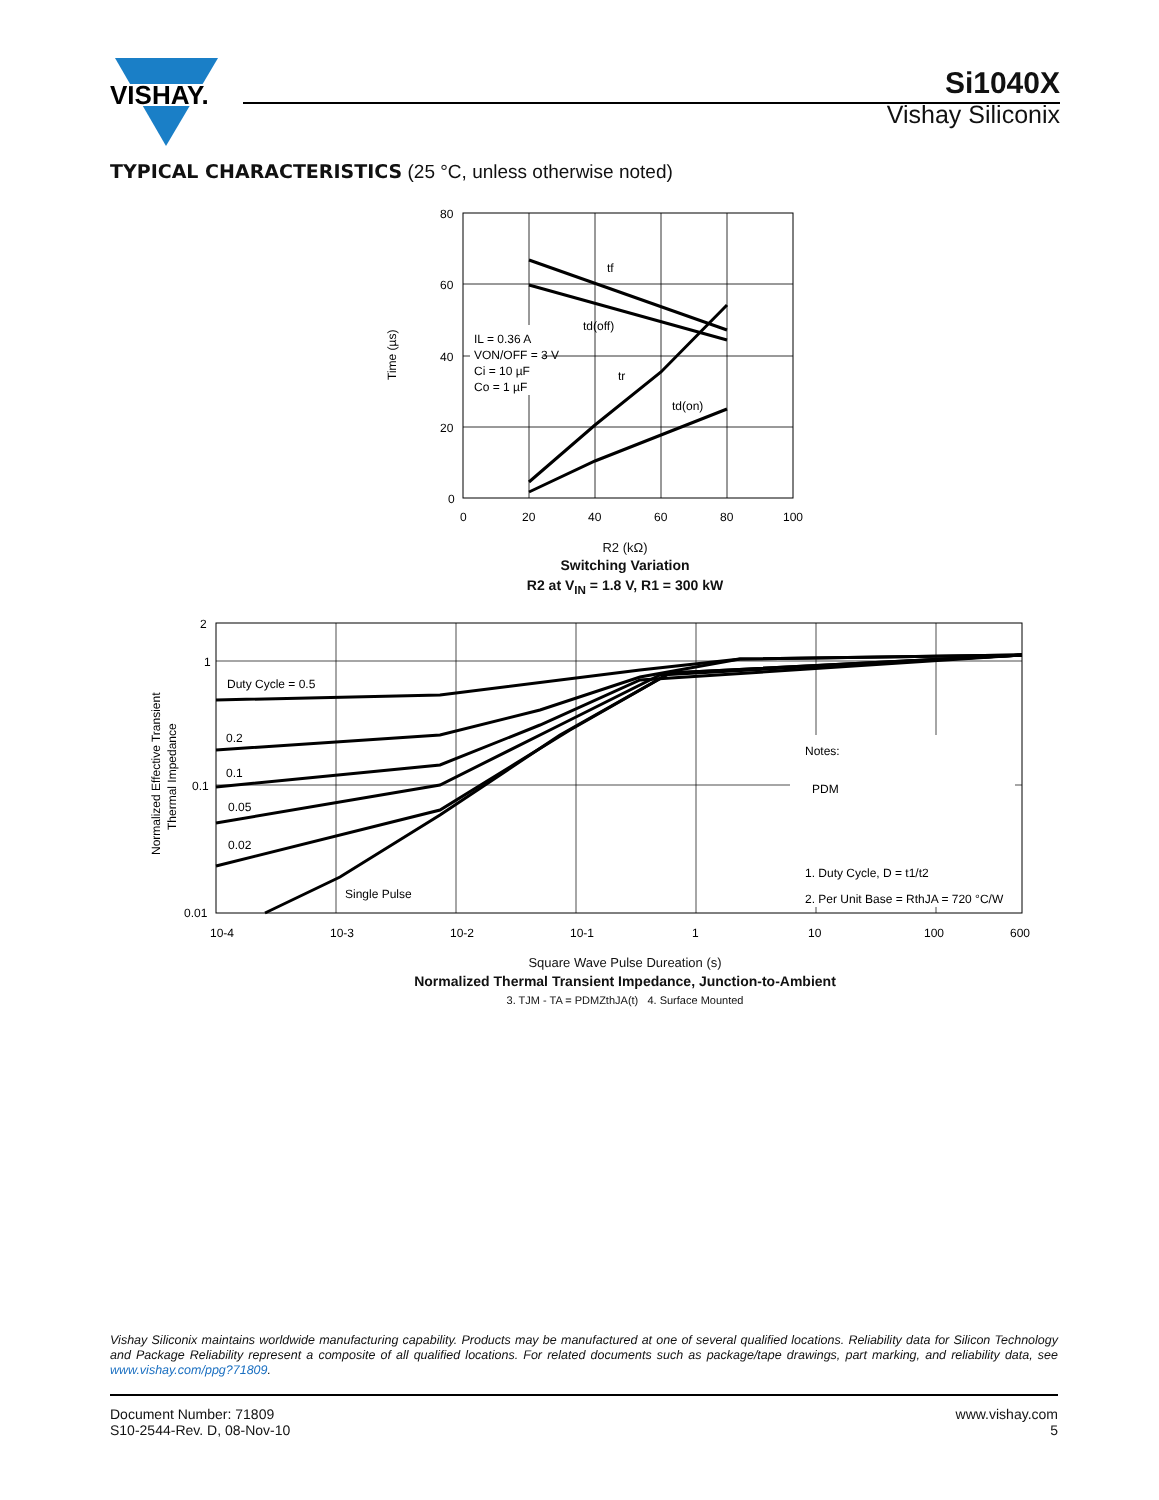VISHAY.
Si1040X
Vishay Siliconix
TYPICAL CHARACTERISTICS (25 °C, unless otherwise noted)
80
60
40
20
0
0
20
40
60
80
100
tf
td(off)
tr
td(on)
IL = 0.36 A
VON/OFF = 3 V
Ci = 10 µF
Co = 1 µF
Time (µs)
R2 (kΩ)
Switching Variation
R2 at V<sub>IN</sub> = 1.8 V, R1 = 300 kW
2
1
0.1
0.01
10-4
10-3
10-2
10-1
1
10
100
600
Duty Cycle = 0.5
0.2
0.1
0.05
0.02
Single Pulse
Notes:
PDM
1. Duty Cycle, D = t1/t2
2. Per Unit Base = RthJA = 720 °C/W
Normalized Effective Transient
Thermal Impedance
Square Wave Pulse Dureation (s)
Normalized Thermal Transient Impedance, Junction-to-Ambient
3. TJM - TA = PDMZthJA(t) 4. Surface Mounted
Vishay Siliconix maintains worldwide manufacturing capability. Products may be manufactured at one of several qualified locations. Reliability data for Silicon Technology and Package Reliability represent a composite of all qualified locations. For related documents such as package/tape drawings, part marking, and reliability data, see www.vishay.com/ppg?71809.
Document Number: 71809
S10-2544-Rev. D, 08-Nov-10
www.vishay.com
5